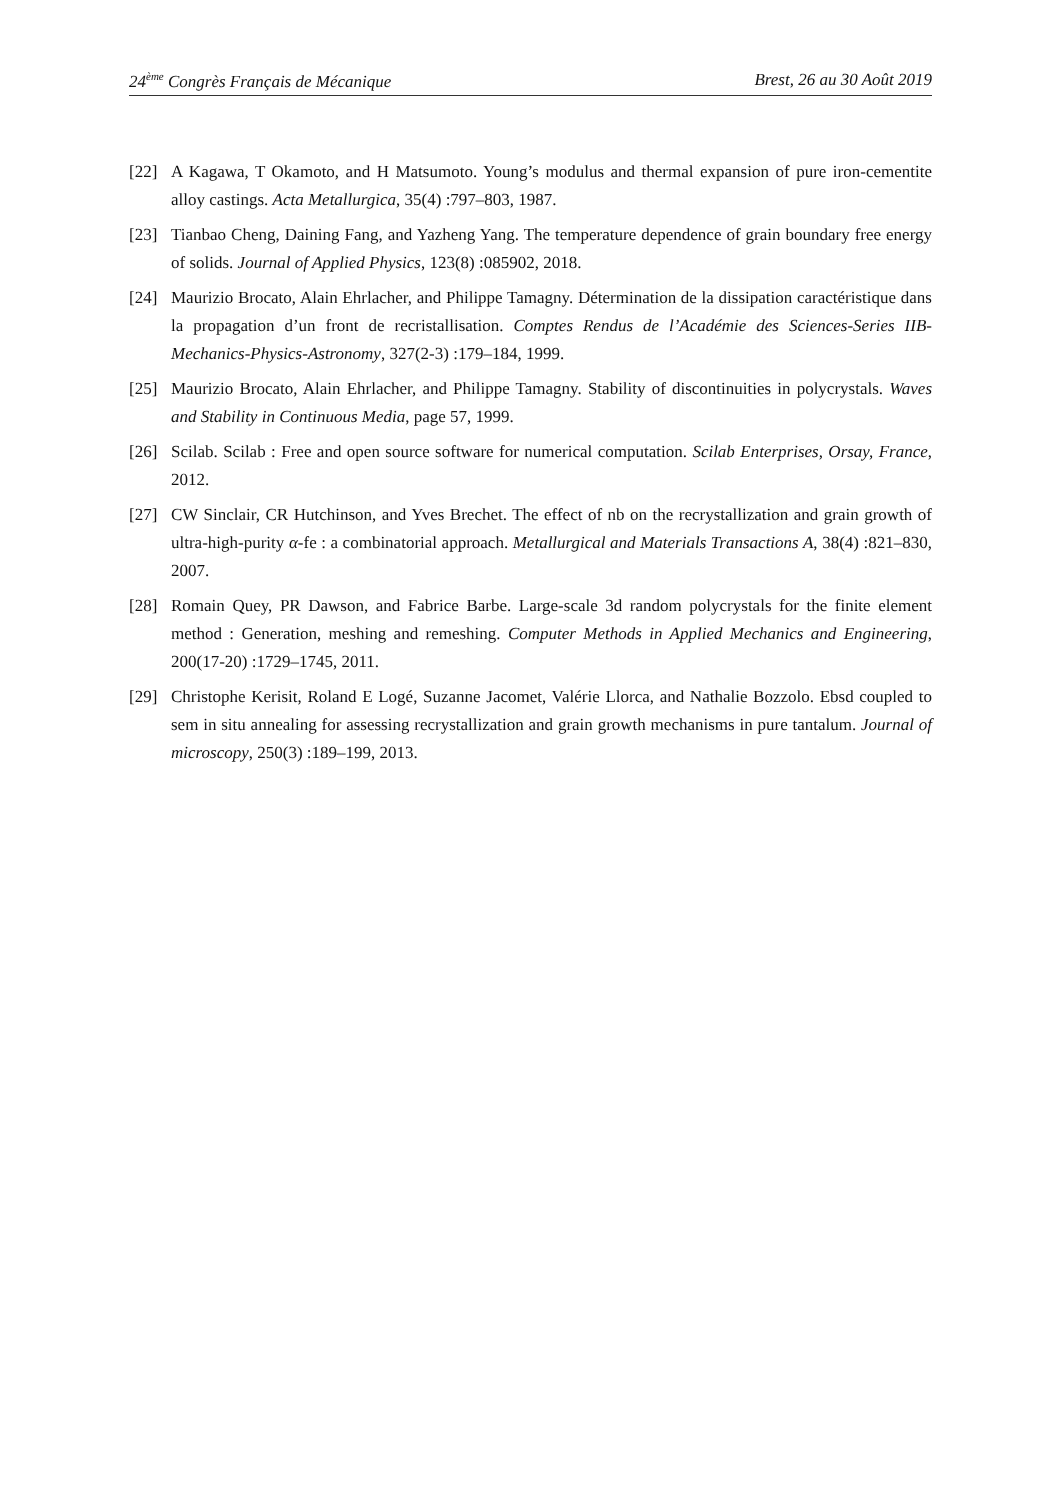24<sup>ème</sup> Congrès Français de Mécanique Brest, 26 au 30 Août 2019
[22] A Kagawa, T Okamoto, and H Matsumoto. Young’s modulus and thermal expansion of pure iron-cementite alloy castings. Acta Metallurgica, 35(4) :797–803, 1987.
[23] Tianbao Cheng, Daining Fang, and Yazheng Yang. The temperature dependence of grain boundary free energy of solids. Journal of Applied Physics, 123(8) :085902, 2018.
[24] Maurizio Brocato, Alain Ehrlacher, and Philippe Tamagny. Détermination de la dissipation caractéristique dans la propagation d’un front de recristallisation. Comptes Rendus de l’Académie des Sciences-Series IIB-Mechanics-Physics-Astronomy, 327(2-3) :179–184, 1999.
[25] Maurizio Brocato, Alain Ehrlacher, and Philippe Tamagny. Stability of discontinuities in polycrystals. Waves and Stability in Continuous Media, page 57, 1999.
[26] Scilab. Scilab : Free and open source software for numerical computation. Scilab Enterprises, Orsay, France, 2012.
[27] CW Sinclair, CR Hutchinson, and Yves Brechet. The effect of nb on the recrystallization and grain growth of ultra-high-purity α-fe : a combinatorial approach. Metallurgical and Materials Transactions A, 38(4) :821–830, 2007.
[28] Romain Quey, PR Dawson, and Fabrice Barbe. Large-scale 3d random polycrystals for the finite element method : Generation, meshing and remeshing. Computer Methods in Applied Mechanics and Engineering, 200(17-20) :1729–1745, 2011.
[29] Christophe Kerisit, Roland E Logé, Suzanne Jacomet, Valérie Llorca, and Nathalie Bozzolo. Ebsd coupled to sem in situ annealing for assessing recrystallization and grain growth mechanisms in pure tantalum. Journal of microscopy, 250(3) :189–199, 2013.